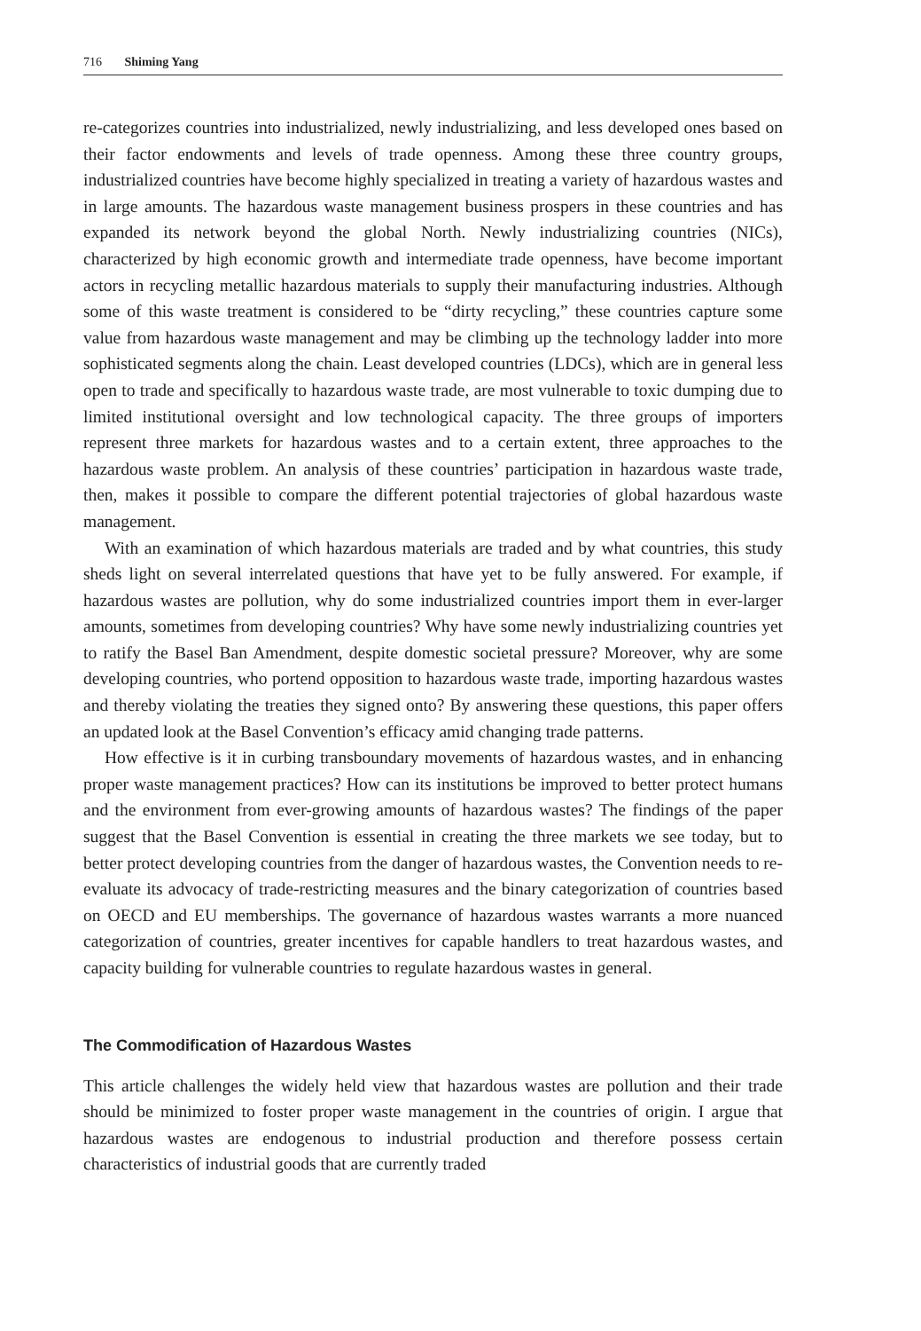716 Shiming Yang
re-categorizes countries into industrialized, newly industrializing, and less developed ones based on their factor endowments and levels of trade openness. Among these three country groups, industrialized countries have become highly specialized in treating a variety of hazardous wastes and in large amounts. The hazardous waste management business prospers in these countries and has expanded its network beyond the global North. Newly industrializing countries (NICs), characterized by high economic growth and intermediate trade openness, have become important actors in recycling metallic hazardous materials to supply their manufacturing industries. Although some of this waste treatment is considered to be “dirty recycling,” these countries capture some value from hazardous waste management and may be climbing up the technology ladder into more sophisticated segments along the chain. Least developed countries (LDCs), which are in general less open to trade and specifically to hazardous waste trade, are most vulnerable to toxic dumping due to limited institutional oversight and low technological capacity. The three groups of importers represent three markets for hazardous wastes and to a certain extent, three approaches to the hazardous waste problem. An analysis of these countries’ participation in hazardous waste trade, then, makes it possible to compare the different potential trajectories of global hazardous waste management.
With an examination of which hazardous materials are traded and by what countries, this study sheds light on several interrelated questions that have yet to be fully answered. For example, if hazardous wastes are pollution, why do some industrialized countries import them in ever-larger amounts, sometimes from developing countries? Why have some newly industrializing countries yet to ratify the Basel Ban Amendment, despite domestic societal pressure? Moreover, why are some developing countries, who portend opposition to hazardous waste trade, importing hazardous wastes and thereby violating the treaties they signed onto? By answering these questions, this paper offers an updated look at the Basel Convention’s efficacy amid changing trade patterns.
How effective is it in curbing transboundary movements of hazardous wastes, and in enhancing proper waste management practices? How can its institutions be improved to better protect humans and the environment from ever-growing amounts of hazardous wastes? The findings of the paper suggest that the Basel Convention is essential in creating the three markets we see today, but to better protect developing countries from the danger of hazardous wastes, the Convention needs to re-evaluate its advocacy of trade-restricting measures and the binary categorization of countries based on OECD and EU memberships. The governance of hazardous wastes warrants a more nuanced categorization of countries, greater incentives for capable handlers to treat hazardous wastes, and capacity building for vulnerable countries to regulate hazardous wastes in general.
The Commodification of Hazardous Wastes
This article challenges the widely held view that hazardous wastes are pollution and their trade should be minimized to foster proper waste management in the countries of origin. I argue that hazardous wastes are endogenous to industrial production and therefore possess certain characteristics of industrial goods that are currently traded